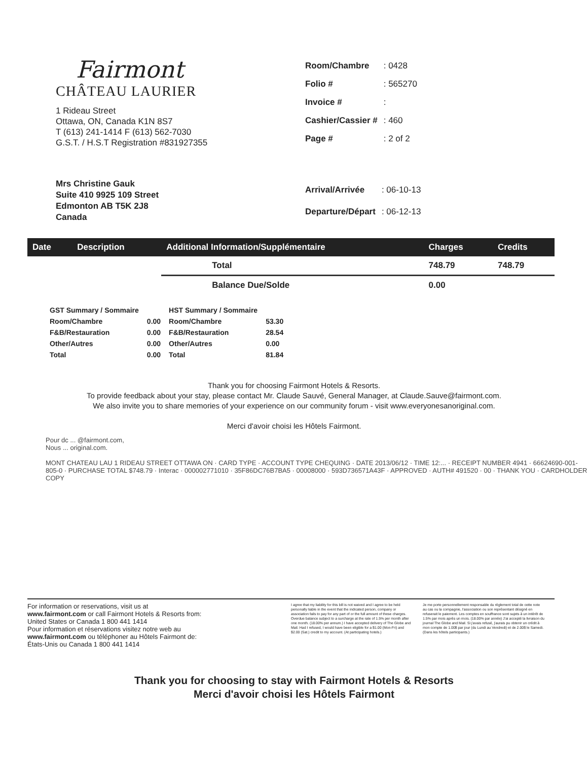Fairmont
CHÂTEAU LAURIER
1 Rideau Street
Ottawa, ON, Canada K1N 8S7
T (613) 241-1414 F (613) 562-7030
G.S.T. / H.S.T Registration #831927355
| Room/Chambre | : 0428 |
| Folio # | : 565270 |
| Invoice # | : |
| Cashier/Cassier # | : 460 |
| Page # | : 2 of 2 |
Mrs Christine Gauk
Suite 410 9925 109 Street
Edmonton AB T5K 2J8
Canada
| Arrival/Arrivée | : 06-10-13 |
| Departure/Départ | : 06-12-13 |
| Date | Description | Additional Information/Supplémentaire | Charges | Credits |
| --- | --- | --- | --- | --- |
| | | Total | 748.79 | 748.79 |
| | | Balance Due/Solde | 0.00 | |
| GST Summary / Sommaire | | HST Summary / Sommaire | |
| --- | --- | --- | --- |
| Room/Chambre | 0.00 | Room/Chambre | 53.30 |
| F&B/Restauration | 0.00 | F&B/Restauration | 28.54 |
| Other/Autres | 0.00 | Other/Autres | 0.00 |
| Total | 0.00 | Total | 81.84 |
Thank you for choosing Fairmont Hotels & Resorts.
To provide feedback about your stay, please contact Mr. Claude Sauvé, General Manager, at Claude.Sauve@fairmont.com.
We also invite you to share memories of your experience on our community forum - visit www.everyonesanoriginal.com.
Merci d'avoir choisi les Hôtels Fairmont.
Pour dc ... @fairmont.com,
Nous ... original.com.
MONT CHATEAU LAU 1 RIDEAU STREET OTTAWA ON · CARD TYPE · ACCOUNT TYPE CHEQUING · DATE 2013/06/12 · TIME 12:... · RECEIPT NUMBER 4941 · 66624690-001-805-0 · PURCHASE TOTAL $748.79 · Interac · 000002771010 · 35F86DC76B7BA5 · 00008000 · 593D736571A43F · APPROVED · AUTH# 491520 · 00 · THANK YOU · CARDHOLDER COPY
For information or reservations, visit us at
www.fairmont.com or call Fairmont Hotels & Resorts from:
United States or Canada 1 800 441 1414
Pour information et réservations visitez notre web au
www.fairmont.com ou téléphoner au Hôtels Fairmont de:
États-Unis ou Canada 1 800 441 1414
I agree that my liability for this bill is not waived and I agree to be held personally liable in the event that the indicated person, company or association fails to pay for any part of or the full amount of these charges. Overdue balance subject to a surcharge at the rate of 1.5% per month after one month. (18.00% per annum.) I have accepted delivery of The Globe and Mail. Had I refused, I would have been eligible for a $1.00 (Mon-Fri) and $2.00 (Sat.) credit to my account. (At participating hotels.)
Je me porte personnellement responsable du règlement total de cette note au cas ou la compagnie, l'association ou son représentant désigné en refuserait le paiement. Les comptes en souffrance sont sujets à un intérêt de 1.5% par mois après un mois. (18.00% par année) J'ai accepté la livraison du journal The Globe and Mail. Si j'avais refusé, j'aurais pu obtenir un crédit à mon compte de 1.00$ par jour (du Lundi au Vendredi) et de 2.00$ le Samedi. (Dans les hôtels participants.)
Thank you for choosing to stay with Fairmont Hotels & Resorts
Merci d'avoir choisi les Hôtels Fairmont